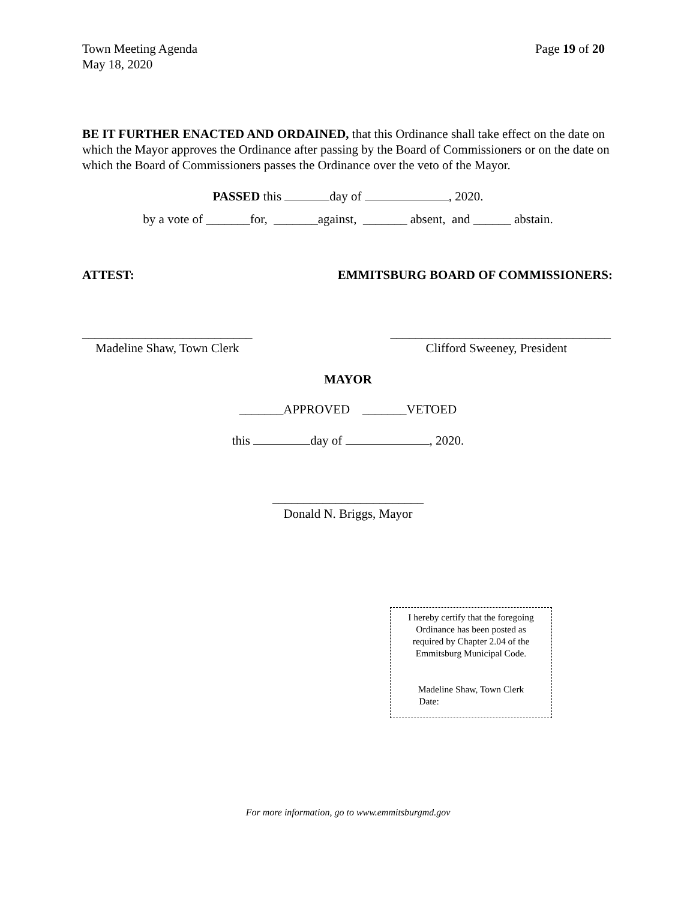Town Meeting Agenda
May 18, 2020
Page 19 of 20
BE IT FURTHER ENACTED AND ORDAINED, that this Ordinance shall take effect on the date on which the Mayor approves the Ordinance after passing by the Board of Commissioners or on the date on which the Board of Commissioners passes the Ordinance over the veto of the Mayor.
PASSED this day of , 2020.
by a vote of _______for, _______against, _______ absent, and ______ abstain.
ATTEST: EMMITSBURG BOARD OF COMMISSIONERS:
___________________________ ___________________________________
Madeline Shaw, Town Clerk Clifford Sweeney, President
MAYOR
_______APPROVED _______VETOED
this day of , 2020.
________________________
Donald N. Briggs, Mayor
I hereby certify that the foregoing
Ordinance has been posted as
required by Chapter 2.04 of the
Emmitsburg Municipal Code.
Madeline Shaw, Town Clerk
Date:
For more information, go to www.emmitsburgmd.gov